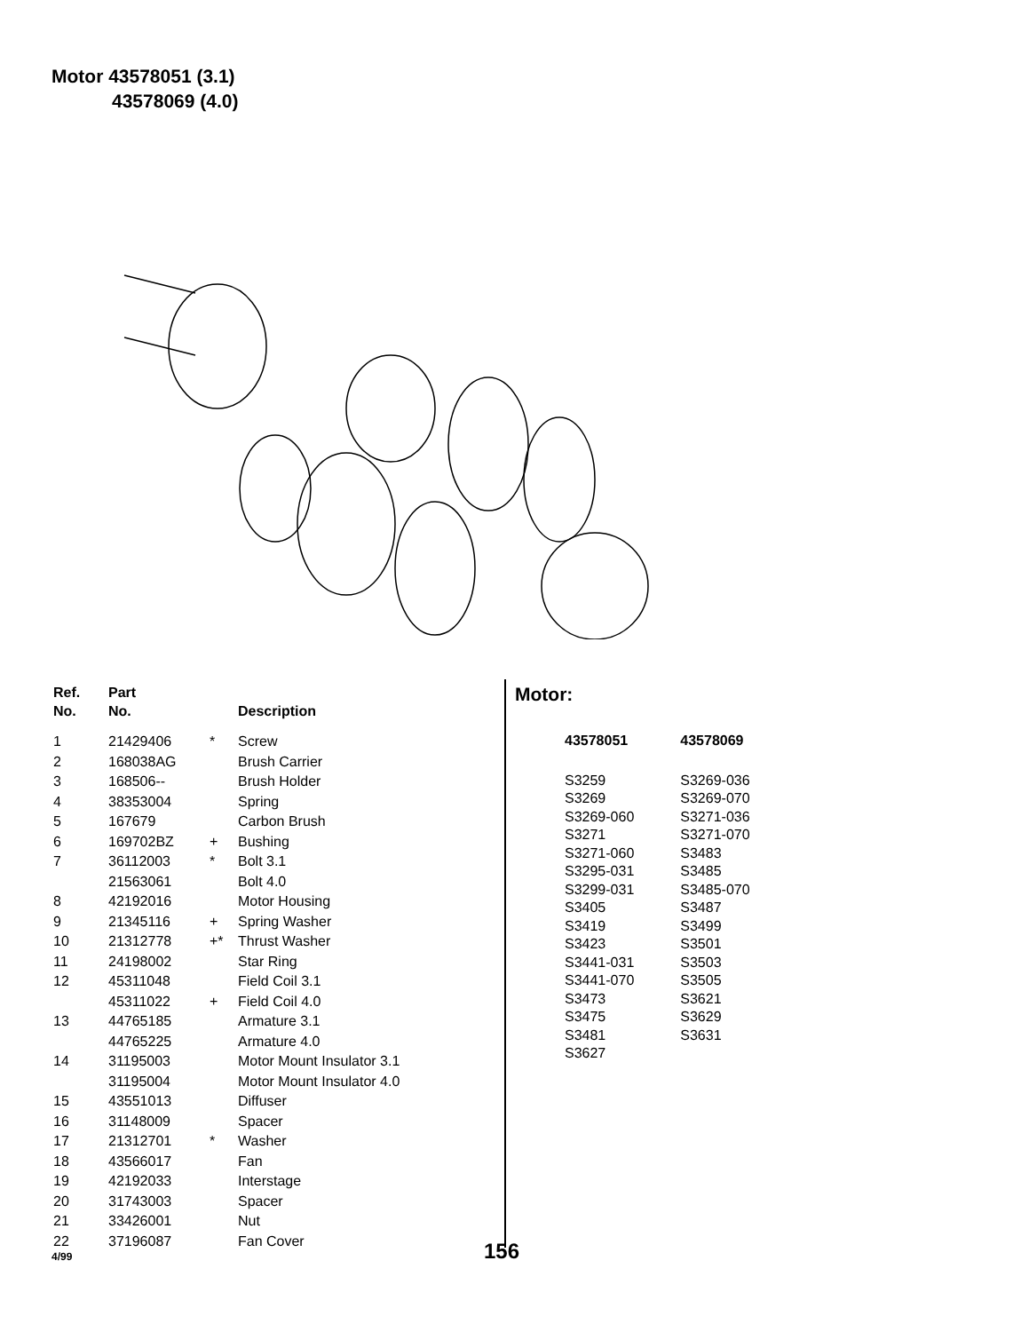Motor 43578051 (3.1)
43578069 (4.0)
| Ref. No. | Part No. | | Description |
| --- | --- | --- | --- |
| 1 | 21429406 | * | Screw |
| 2 | 168038AG | | Brush Carrier |
| 3 | 168506-- | | Brush Holder |
| 4 | 38353004 | | Spring |
| 5 | 167679 | | Carbon Brush |
| 6 | 169702BZ | + | Bushing |
| 7 | 36112003 | * | Bolt 3.1 |
| | 21563061 | | Bolt 4.0 |
| 8 | 42192016 | | Motor Housing |
| 9 | 21345116 | + | Spring Washer |
| 10 | 21312778 | +* | Thrust Washer |
| 11 | 24198002 | | Star Ring |
| 12 | 45311048 | | Field Coil 3.1 |
| | 45311022 | + | Field Coil 4.0 |
| 13 | 44765185 | | Armature 3.1 |
| | 44765225 | | Armature 4.0 |
| 14 | 31195003 | | Motor Mount Insulator 3.1 |
| | 31195004 | | Motor Mount Insulator 4.0 |
| 15 | 43551013 | | Diffuser |
| 16 | 31148009 | | Spacer |
| 17 | 21312701 | * | Washer |
| 18 | 43566017 | | Fan |
| 19 | 42192033 | | Interstage |
| 20 | 31743003 | | Spacer |
| 21 | 33426001 | | Nut |
| 22 | 37196087 | | Fan Cover |
Motor:
| 43578051 | 43578069 |
| --- | --- |
| S3259 | S3269-036 |
| S3269 | S3269-070 |
| S3269-060 | S3271-036 |
| S3271 | S3271-070 |
| S3271-060 | S3483 |
| S3295-031 | S3485 |
| S3299-031 | S3485-070 |
| S3405 | S3487 |
| S3419 | S3499 |
| S3423 | S3501 |
| S3441-031 | S3503 |
| S3441-070 | S3505 |
| S3473 | S3621 |
| S3475 | S3629 |
| S3481 | S3631 |
| S3627 | |
4/99 156